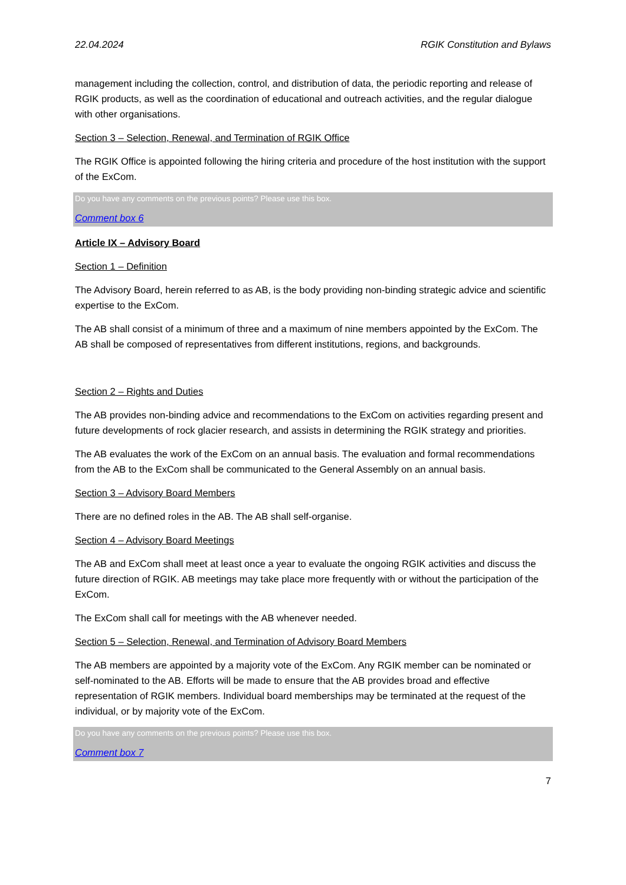22.04.2024 RGIK Constitution and Bylaws
management including the collection, control, and distribution of data, the periodic reporting and release of RGIK products, as well as the coordination of educational and outreach activities, and the regular dialogue with other organisations.
Section 3 – Selection, Renewal, and Termination of RGIK Office
The RGIK Office is appointed following the hiring criteria and procedure of the host institution with the support of the ExCom.
Do you have any comments on the previous points? Please use this box.
Comment box 6
Article IX – Advisory Board
Section 1 – Definition
The Advisory Board, herein referred to as AB, is the body providing non-binding strategic advice and scientific expertise to the ExCom.
The AB shall consist of a minimum of three and a maximum of nine members appointed by the ExCom. The AB shall be composed of representatives from different institutions, regions, and backgrounds.
Section 2 – Rights and Duties
The AB provides non-binding advice and recommendations to the ExCom on activities regarding present and future developments of rock glacier research, and assists in determining the RGIK strategy and priorities.
The AB evaluates the work of the ExCom on an annual basis. The evaluation and formal recommendations from the AB to the ExCom shall be communicated to the General Assembly on an annual basis.
Section 3 – Advisory Board Members
There are no defined roles in the AB. The AB shall self-organise.
Section 4 – Advisory Board Meetings
The AB and ExCom shall meet at least once a year to evaluate the ongoing RGIK activities and discuss the future direction of RGIK. AB meetings may take place more frequently with or without the participation of the ExCom.
The ExCom shall call for meetings with the AB whenever needed.
Section 5 – Selection, Renewal, and Termination of Advisory Board Members
The AB members are appointed by a majority vote of the ExCom. Any RGIK member can be nominated or self-nominated to the AB. Efforts will be made to ensure that the AB provides broad and effective representation of RGIK members. Individual board memberships may be terminated at the request of the individual, or by majority vote of the ExCom.
Do you have any comments on the previous points? Please use this box.
Comment box 7
7